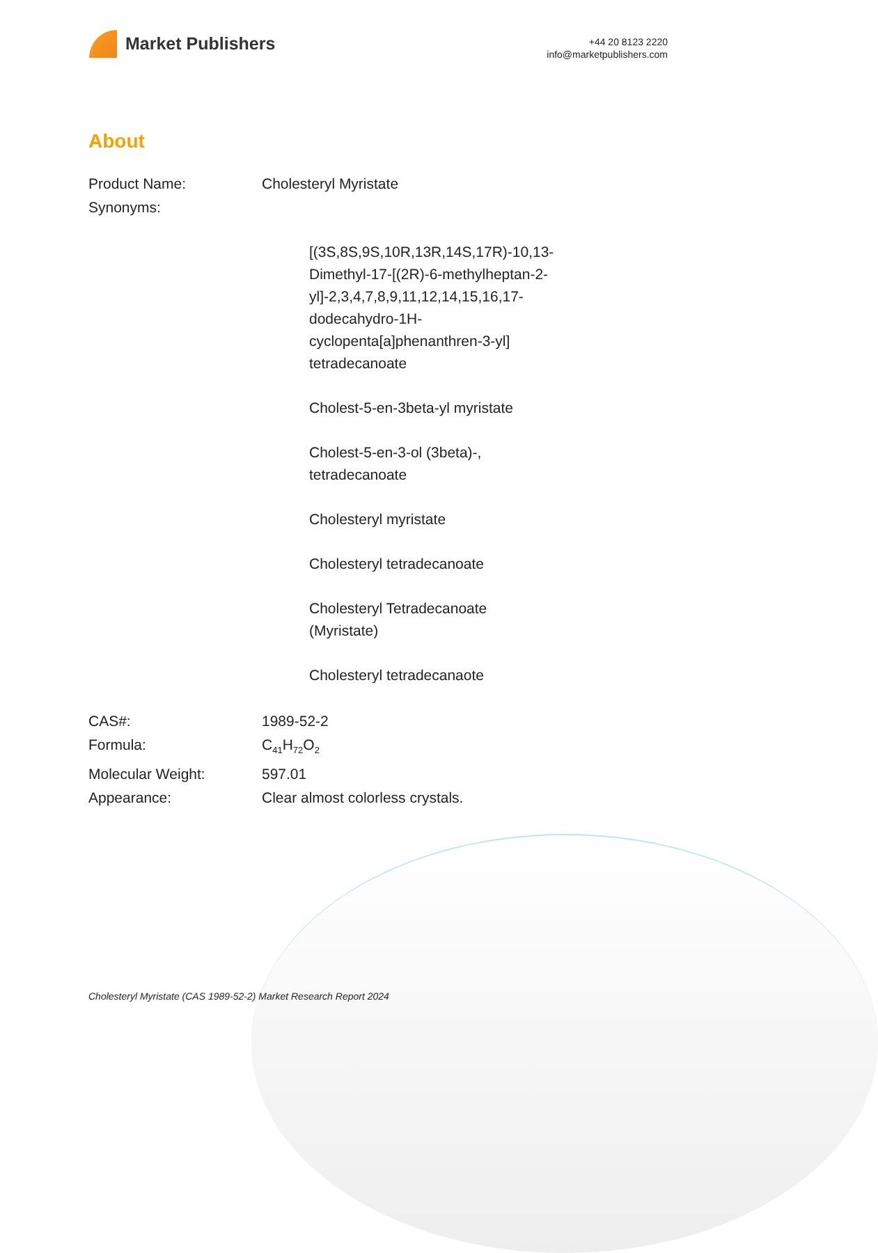Market Publishers
+44 20 8123 2220
info@marketpublishers.com
About
| Product Name: | Cholesteryl Myristate |
| Synonyms: | [(3S,8S,9S,10R,13R,14S,17R)-10,13-Dimethyl-17-[(2R)-6-methylheptan-2-yl]-2,3,4,7,8,9,11,12,14,15,16,17-dodecahydro-1H-cyclopenta[a]phenanthren-3-yl] tetradecanoate Cholest-5-en-3beta-yl myristate Cholest-5-en-3-ol (3beta)-, tetradecanoate Cholesteryl myristate Cholesteryl tetradecanoate Cholesteryl Tetradecanoate (Myristate) Cholesteryl tetradecanaote |
| CAS#: | 1989-52-2 |
| Formula: | C<sub>41</sub>H<sub>72</sub>O<sub>2</sub> |
| Molecular Weight: | 597.01 |
| Appearance: | Clear almost colorless crystals. |
Cholesteryl Myristate (CAS 1989-52-2) Market Research Report 2024